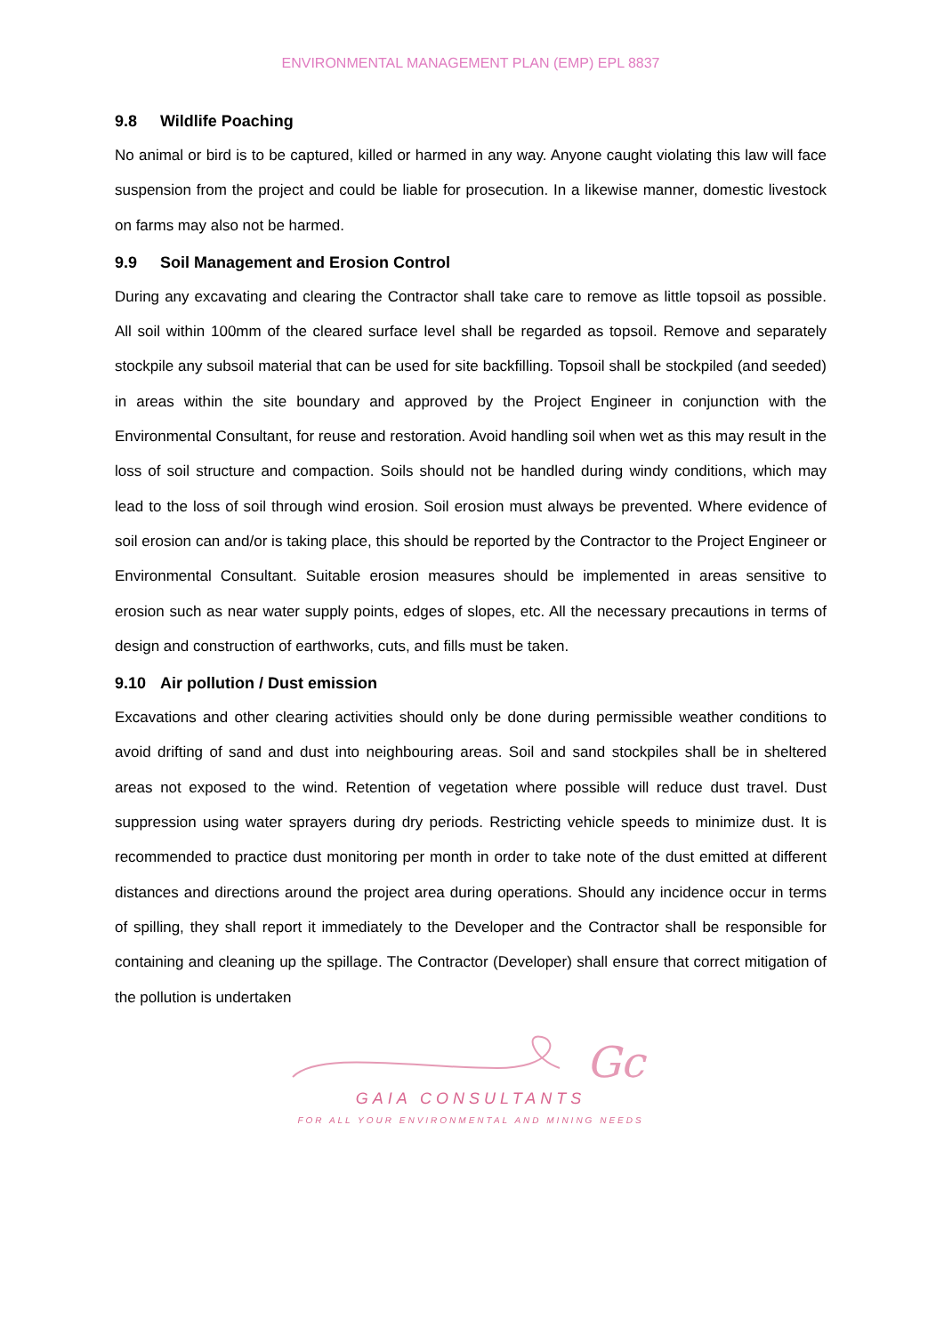ENVIRONMENTAL MANAGEMENT PLAN (EMP) EPL 8837
9.8 Wildlife Poaching
No animal or bird is to be captured, killed or harmed in any way. Anyone caught violating this law will face suspension from the project and could be liable for prosecution. In a likewise manner, domestic livestock on farms may also not be harmed.
9.9 Soil Management and Erosion Control
During any excavating and clearing the Contractor shall take care to remove as little topsoil as possible. All soil within 100mm of the cleared surface level shall be regarded as topsoil. Remove and separately stockpile any subsoil material that can be used for site backfilling. Topsoil shall be stockpiled (and seeded) in areas within the site boundary and approved by the Project Engineer in conjunction with the Environmental Consultant, for reuse and restoration. Avoid handling soil when wet as this may result in the loss of soil structure and compaction. Soils should not be handled during windy conditions, which may lead to the loss of soil through wind erosion. Soil erosion must always be prevented. Where evidence of soil erosion can and/or is taking place, this should be reported by the Contractor to the Project Engineer or Environmental Consultant. Suitable erosion measures should be implemented in areas sensitive to erosion such as near water supply points, edges of slopes, etc. All the necessary precautions in terms of design and construction of earthworks, cuts, and fills must be taken.
9.10 Air pollution / Dust emission
Excavations and other clearing activities should only be done during permissible weather conditions to avoid drifting of sand and dust into neighbouring areas. Soil and sand stockpiles shall be in sheltered areas not exposed to the wind. Retention of vegetation where possible will reduce dust travel. Dust suppression using water sprayers during dry periods. Restricting vehicle speeds to minimize dust. It is recommended to practice dust monitoring per month in order to take note of the dust emitted at different distances and directions around the project area during operations. Should any incidence occur in terms of spilling, they shall report it immediately to the Developer and the Contractor shall be responsible for containing and cleaning up the spillage. The Contractor (Developer) shall ensure that correct mitigation of the pollution is undertaken
Gc
GAIA CONSULTANTS
FOR ALL YOUR ENVIRONMENTAL AND MINING NEEDS